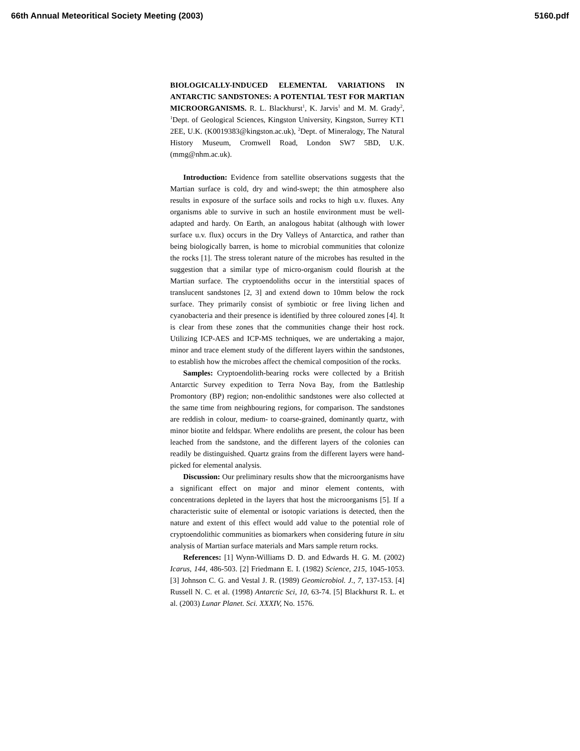66th Annual Meteoritical Society Meeting (2003) 5160.pdf
BIOLOGICALLY-INDUCED ELEMENTAL VARIATIONS IN ANTARCTIC SANDSTONES: A POTENTIAL TEST FOR MARTIAN MICROORGANISMS. R. L. Blackhurst<sup>1</sup>, K. Jarvis<sup>1</sup> and M. M. Grady<sup>2</sup>, <sup>1</sup>Dept. of Geological Sciences, Kingston University, Kingston, Surrey KT1 2EE, U.K. (K0019383@kingston.ac.uk), <sup>2</sup>Dept. of Mineralogy, The Natural History Museum, Cromwell Road, London SW7 5BD, U.K. (mmg@nhm.ac.uk).
Introduction: Evidence from satellite observations suggests that the Martian surface is cold, dry and wind-swept; the thin atmosphere also results in exposure of the surface soils and rocks to high u.v. fluxes. Any organisms able to survive in such an hostile environment must be well-adapted and hardy. On Earth, an analogous habitat (although with lower surface u.v. flux) occurs in the Dry Valleys of Antarctica, and rather than being biologically barren, is home to microbial communities that colonize the rocks [1]. The stress tolerant nature of the microbes has resulted in the suggestion that a similar type of micro-organism could flourish at the Martian surface. The cryptoendoliths occur in the interstitial spaces of translucent sandstones [2, 3] and extend down to 10mm below the rock surface. They primarily consist of symbiotic or free living lichen and cyanobacteria and their presence is identified by three coloured zones [4]. It is clear from these zones that the communities change their host rock. Utilizing ICP-AES and ICP-MS techniques, we are undertaking a major, minor and trace element study of the different layers within the sandstones, to establish how the microbes affect the chemical composition of the rocks.
Samples: Cryptoendolith-bearing rocks were collected by a British Antarctic Survey expedition to Terra Nova Bay, from the Battleship Promontory (BP) region; non-endolithic sandstones were also collected at the same time from neighbouring regions, for comparison. The sandstones are reddish in colour, medium- to coarse-grained, dominantly quartz, with minor biotite and feldspar. Where endoliths are present, the colour has been leached from the sandstone, and the different layers of the colonies can readily be distinguished. Quartz grains from the different layers were hand-picked for elemental analysis.
Discussion: Our preliminary results show that the microorganisms have a significant effect on major and minor element contents, with concentrations depleted in the layers that host the microorganisms [5]. If a characteristic suite of elemental or isotopic variations is detected, then the nature and extent of this effect would add value to the potential role of cryptoendolithic communities as biomarkers when considering future in situ analysis of Martian surface materials and Mars sample return rocks.
References: [1] Wynn-Williams D. D. and Edwards H. G. M. (2002) Icarus, 144, 486-503. [2] Friedmann E. I. (1982) Science, 215, 1045-1053. [3] Johnson C. G. and Vestal J. R. (1989) Geomicrobiol. J., 7, 137-153. [4] Russell N. C. et al. (1998) Antarctic Sci, 10, 63-74. [5] Blackhurst R. L. et al. (2003) Lunar Planet. Sci. XXXIV, No. 1576.